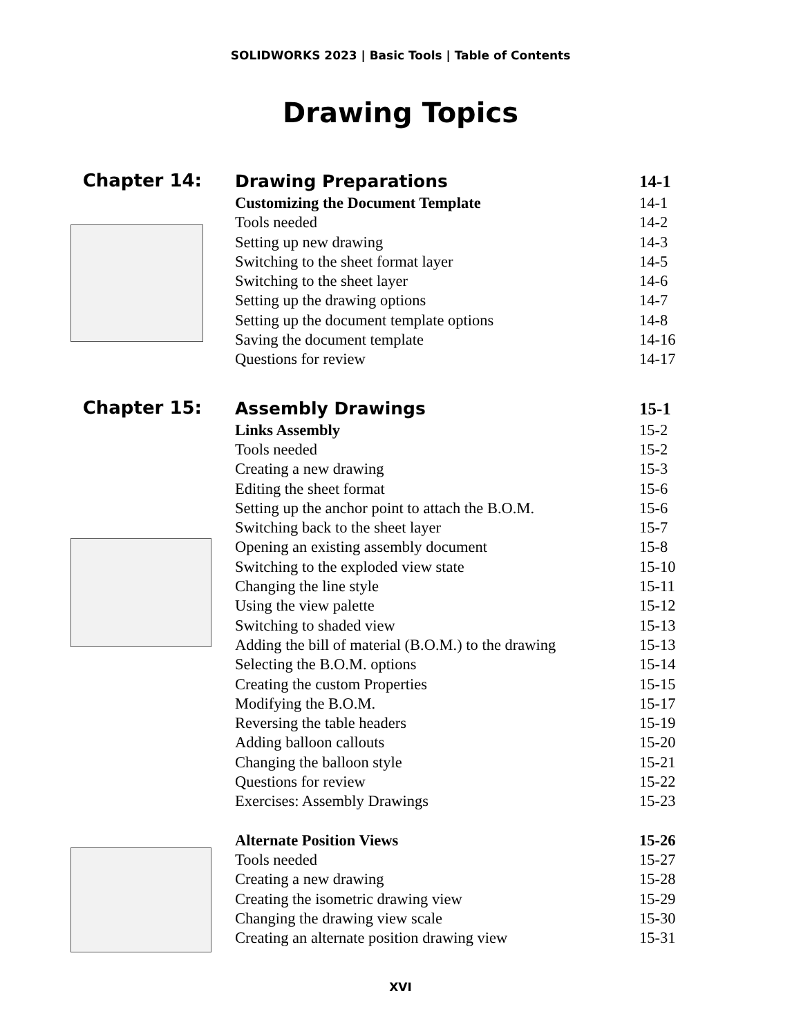SOLIDWORKS 2023 | Basic Tools | Table of Contents
Drawing Topics
Chapter 14:
Drawing Preparations 14-1
Customizing the Document Template 14-1
Tools needed 14-2
Setting up new drawing 14-3
Switching to the sheet format layer 14-5
Switching to the sheet layer 14-6
Setting up the drawing options 14-7
Setting up the document template options 14-8
Saving the document template 14-16
Questions for review 14-17
Chapter 15:
Assembly Drawings 15-1
Links Assembly 15-2
Tools needed 15-2
Creating a new drawing 15-3
Editing the sheet format 15-6
Setting up the anchor point to attach the B.O.M. 15-6
Switching back to the sheet layer 15-7
Opening an existing assembly document 15-8
Switching to the exploded view state 15-10
Changing the line style 15-11
Using the view palette 15-12
Switching to shaded view 15-13
Adding the bill of material (B.O.M.) to the drawing 15-13
Selecting the B.O.M. options 15-14
Creating the custom Properties 15-15
Modifying the B.O.M. 15-17
Reversing the table headers 15-19
Adding balloon callouts 15-20
Changing the balloon style 15-21
Questions for review 15-22
Exercises: Assembly Drawings 15-23
Alternate Position Views 15-26
Tools needed 15-27
Creating a new drawing 15-28
Creating the isometric drawing view 15-29
Changing the drawing view scale 15-30
Creating an alternate position drawing view 15-31
XVI